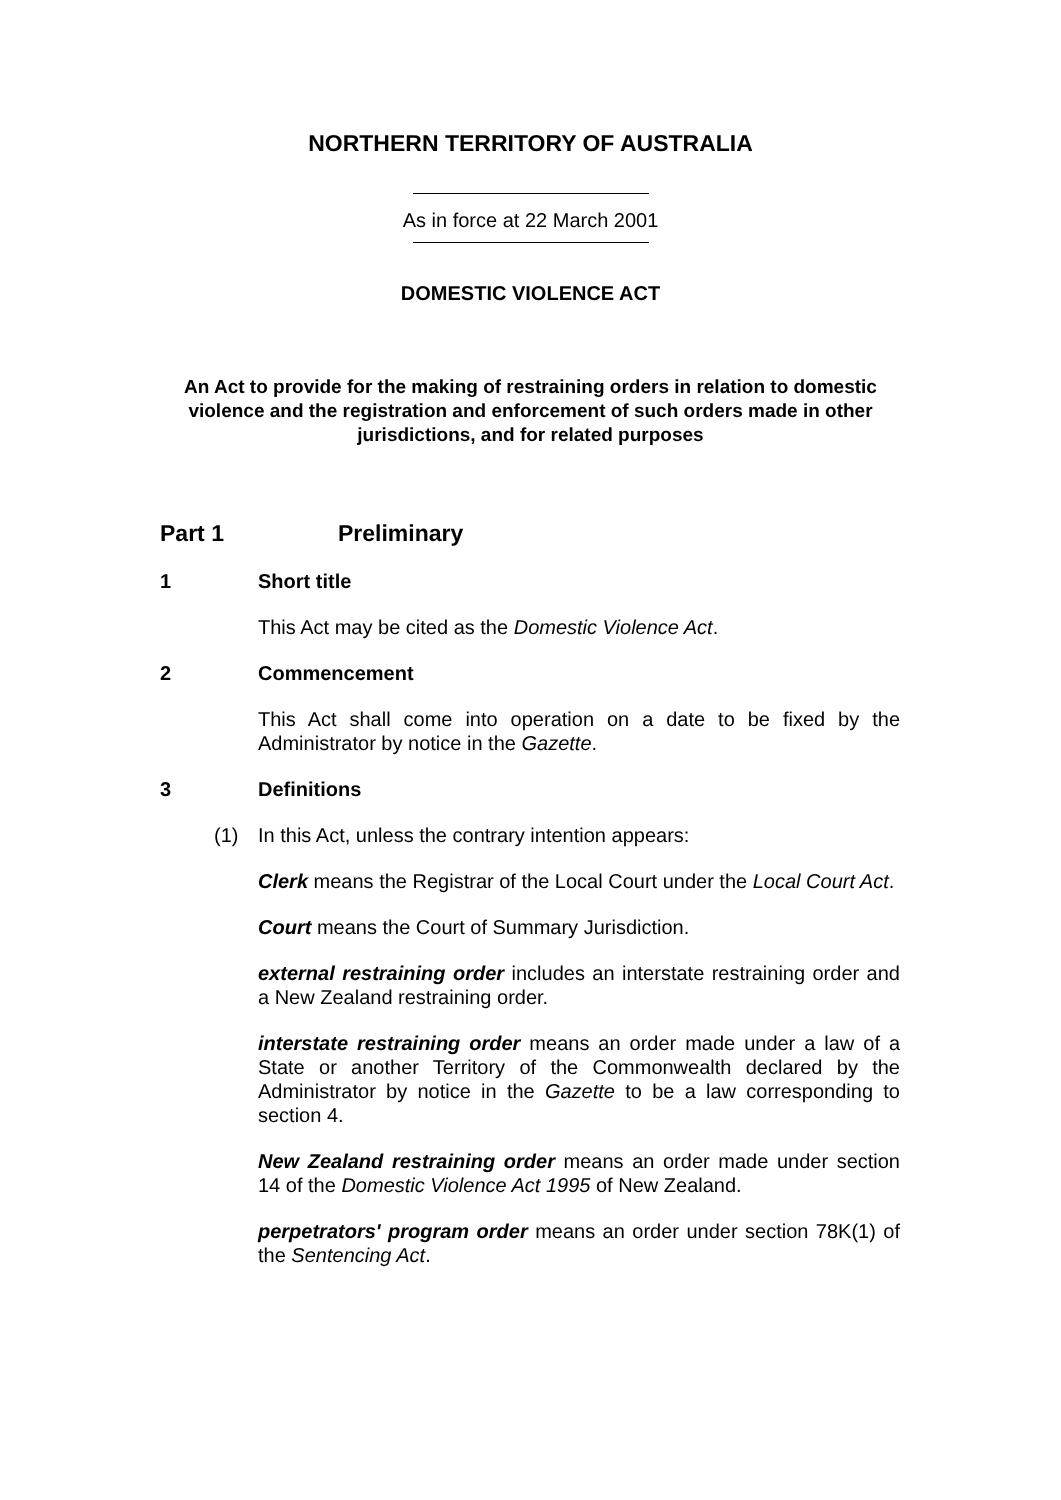NORTHERN TERRITORY OF AUSTRALIA
As in force at 22 March 2001
DOMESTIC VIOLENCE ACT
An Act to provide for the making of restraining orders in relation to domestic violence and the registration and enforcement of such orders made in other jurisdictions, and for related purposes
Part 1 Preliminary
1 Short title
This Act may be cited as the Domestic Violence Act.
2 Commencement
This Act shall come into operation on a date to be fixed by the Administrator by notice in the Gazette.
3 Definitions
(1) In this Act, unless the contrary intention appears:
Clerk means the Registrar of the Local Court under the Local Court Act.
Court means the Court of Summary Jurisdiction.
external restraining order includes an interstate restraining order and a New Zealand restraining order.
interstate restraining order means an order made under a law of a State or another Territory of the Commonwealth declared by the Administrator by notice in the Gazette to be a law corresponding to section 4.
New Zealand restraining order means an order made under section 14 of the Domestic Violence Act 1995 of New Zealand.
perpetrators' program order means an order under section 78K(1) of the Sentencing Act.